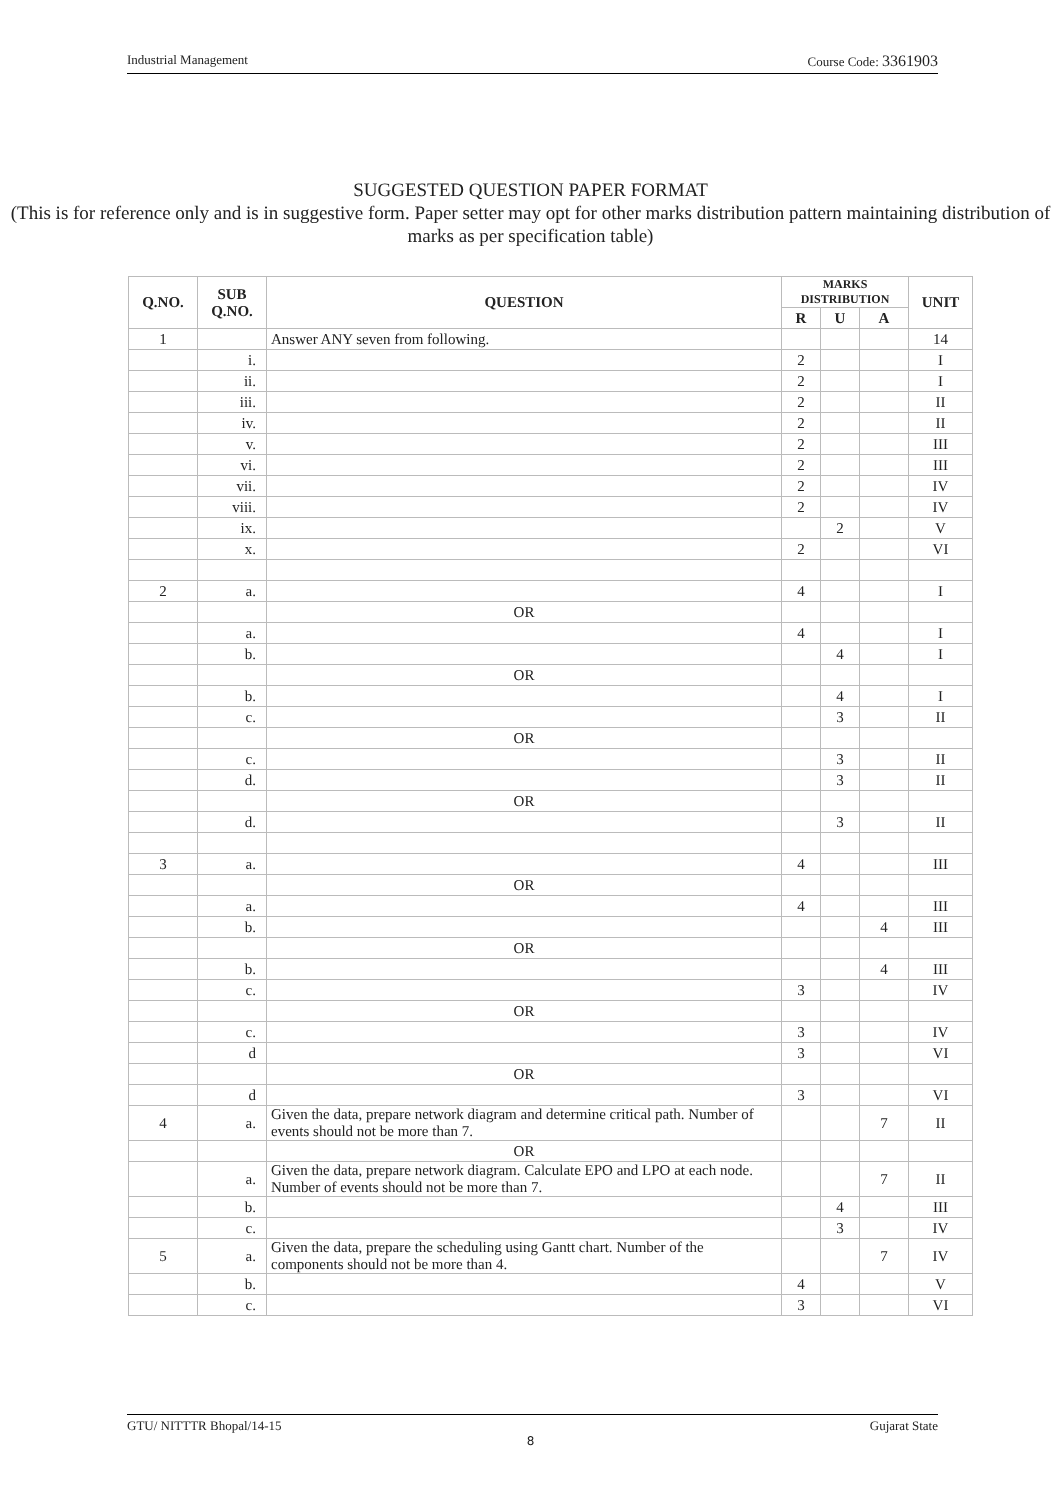Industrial Management Course Code: 3361903
SUGGESTED QUESTION PAPER FORMAT
(This is for reference only and is in suggestive form. Paper setter may opt for other marks distribution pattern maintaining distribution of marks as per specification table)
| Q.NO. | SUB Q.NO. | QUESTION | MARKS DISTRIBUTION | | | UNIT |
| --- | --- | --- | --- | --- | --- | --- |
| | | | R | U | A | |
| 1 | | Answer ANY seven from following. | | | | 14 |
| | i. | | 2 | | | I |
| | ii. | | 2 | | | I |
| | iii. | | 2 | | | II |
| | iv. | | 2 | | | II |
| | v. | | 2 | | | III |
| | vi. | | 2 | | | III |
| | vii. | | 2 | | | IV |
| | viii. | | 2 | | | IV |
| | ix. | | | 2 | | V |
| | x. | | 2 | | | VI |
| 2 | a. | | 4 | | | I |
| | | OR | | | | |
| | a. | | 4 | | | I |
| | b. | | | 4 | | I |
| | | OR | | | | |
| | b. | | | 4 | | I |
| | c. | | | 3 | | II |
| | | OR | | | | |
| | c. | | | 3 | | II |
| | d. | | | 3 | | II |
| | | OR | | | | |
| | d. | | | 3 | | II |
| 3 | a. | | 4 | | | III |
| | | OR | | | | |
| | a. | | 4 | | | III |
| | b. | | | | 4 | III |
| | | OR | | | | |
| | b. | | | | 4 | III |
| | c. | | 3 | | | IV |
| | | OR | | | | |
| | c. | | 3 | | | IV |
| | d | | 3 | | | VI |
| | | OR | | | | |
| | d | | 3 | | | VI |
| 4 | a. | Given the data, prepare network diagram and determine critical path. Number of events should not be more than 7. | | | 7 | II |
| | | OR | | | | |
| | a. | Given the data, prepare network diagram. Calculate EPO and LPO at each node. Number of events should not be more than 7. | | | 7 | II |
| | b. | | | 4 | | III |
| | c. | | | 3 | | IV |
| 5 | a. | Given the data, prepare the scheduling using Gantt chart. Number of the components should not be more than 4. | | | 7 | IV |
| | b. | | 4 | | | V |
| | c. | | 3 | | | VI |
GTU/ NITTTR Bhopal/14-15 Gujarat State
8